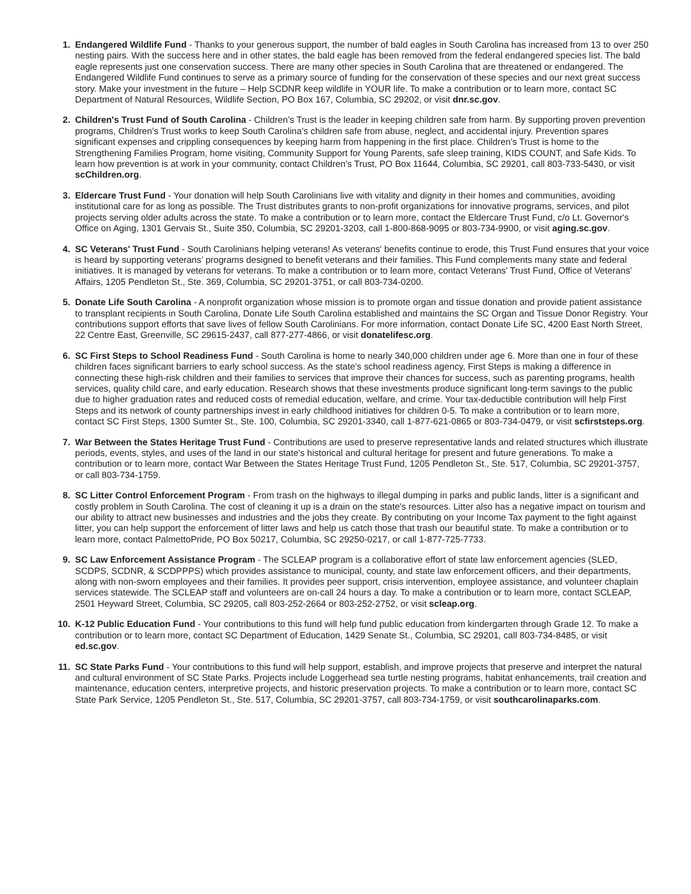1. Endangered Wildlife Fund - Thanks to your generous support, the number of bald eagles in South Carolina has increased from 13 to over 250 nesting pairs. With the success here and in other states, the bald eagle has been removed from the federal endangered species list. The bald eagle represents just one conservation success. There are many other species in South Carolina that are threatened or endangered. The Endangered Wildlife Fund continues to serve as a primary source of funding for the conservation of these species and our next great success story. Make your investment in the future – Help SCDNR keep wildlife in YOUR life. To make a contribution or to learn more, contact SC Department of Natural Resources, Wildlife Section, PO Box 167, Columbia, SC 29202, or visit dnr.sc.gov.
2. Children's Trust Fund of South Carolina - Children’s Trust is the leader in keeping children safe from harm. By supporting proven prevention programs, Children’s Trust works to keep South Carolina’s children safe from abuse, neglect, and accidental injury. Prevention spares significant expenses and crippling consequences by keeping harm from happening in the first place. Children’s Trust is home to the Strengthening Families Program, home visiting, Community Support for Young Parents, safe sleep training, KIDS COUNT, and Safe Kids. To learn how prevention is at work in your community, contact Children’s Trust, PO Box 11644, Columbia, SC 29201, call 803-733-5430, or visit scChildren.org.
3. Eldercare Trust Fund - Your donation will help South Carolinians live with vitality and dignity in their homes and communities, avoiding institutional care for as long as possible. The Trust distributes grants to non-profit organizations for innovative programs, services, and pilot projects serving older adults across the state. To make a contribution or to learn more, contact the Eldercare Trust Fund, c/o Lt. Governor's Office on Aging, 1301 Gervais St., Suite 350, Columbia, SC 29201-3203, call 1-800-868-9095 or 803-734-9900, or visit aging.sc.gov.
4. SC Veterans' Trust Fund - South Carolinians helping veterans! As veterans' benefits continue to erode, this Trust Fund ensures that your voice is heard by supporting veterans’ programs designed to benefit veterans and their families. This Fund complements many state and federal initiatives. It is managed by veterans for veterans. To make a contribution or to learn more, contact Veterans' Trust Fund, Office of Veterans' Affairs, 1205 Pendleton St., Ste. 369, Columbia, SC 29201-3751, or call 803-734-0200.
5. Donate Life South Carolina - A nonprofit organization whose mission is to promote organ and tissue donation and provide patient assistance to transplant recipients in South Carolina, Donate Life South Carolina established and maintains the SC Organ and Tissue Donor Registry. Your contributions support efforts that save lives of fellow South Carolinians. For more information, contact Donate Life SC, 4200 East North Street, 22 Centre East, Greenville, SC 29615-2437, call 877-277-4866, or visit donatelifesc.org.
6. SC First Steps to School Readiness Fund - South Carolina is home to nearly 340,000 children under age 6. More than one in four of these children faces significant barriers to early school success. As the state's school readiness agency, First Steps is making a difference in connecting these high-risk children and their families to services that improve their chances for success, such as parenting programs, health services, quality child care, and early education. Research shows that these investments produce significant long-term savings to the public due to higher graduation rates and reduced costs of remedial education, welfare, and crime. Your tax-deductible contribution will help First Steps and its network of county partnerships invest in early childhood initiatives for children 0-5. To make a contribution or to learn more, contact SC First Steps, 1300 Sumter St., Ste. 100, Columbia, SC 29201-3340, call 1-877-621-0865 or 803-734-0479, or visit scfirststeps.org.
7. War Between the States Heritage Trust Fund - Contributions are used to preserve representative lands and related structures which illustrate periods, events, styles, and uses of the land in our state's historical and cultural heritage for present and future generations. To make a contribution or to learn more, contact War Between the States Heritage Trust Fund, 1205 Pendleton St., Ste. 517, Columbia, SC 29201-3757, or call 803-734-1759.
8. SC Litter Control Enforcement Program - From trash on the highways to illegal dumping in parks and public lands, litter is a significant and costly problem in South Carolina. The cost of cleaning it up is a drain on the state's resources. Litter also has a negative impact on tourism and our ability to attract new businesses and industries and the jobs they create. By contributing on your Income Tax payment to the fight against litter, you can help support the enforcement of litter laws and help us catch those that trash our beautiful state. To make a contribution or to learn more, contact PalmettoPride, PO Box 50217, Columbia, SC 29250-0217, or call 1-877-725-7733.
9. SC Law Enforcement Assistance Program - The SCLEAP program is a collaborative effort of state law enforcement agencies (SLED, SCDPS, SCDNR, & SCDPPPS) which provides assistance to municipal, county, and state law enforcement officers, and their departments, along with non-sworn employees and their families. It provides peer support, crisis intervention, employee assistance, and volunteer chaplain services statewide. The SCLEAP staff and volunteers are on-call 24 hours a day. To make a contribution or to learn more, contact SCLEAP, 2501 Heyward Street, Columbia, SC 29205, call 803-252-2664 or 803-252-2752, or visit scleap.org.
10. K-12 Public Education Fund - Your contributions to this fund will help fund public education from kindergarten through Grade 12. To make a contribution or to learn more, contact SC Department of Education, 1429 Senate St., Columbia, SC 29201, call 803-734-8485, or visit ed.sc.gov.
11. SC State Parks Fund - Your contributions to this fund will help support, establish, and improve projects that preserve and interpret the natural and cultural environment of SC State Parks. Projects include Loggerhead sea turtle nesting programs, habitat enhancements, trail creation and maintenance, education centers, interpretive projects, and historic preservation projects. To make a contribution or to learn more, contact SC State Park Service, 1205 Pendleton St., Ste. 517, Columbia, SC 29201-3757, call 803-734-1759, or visit southcarolinaparks.com.